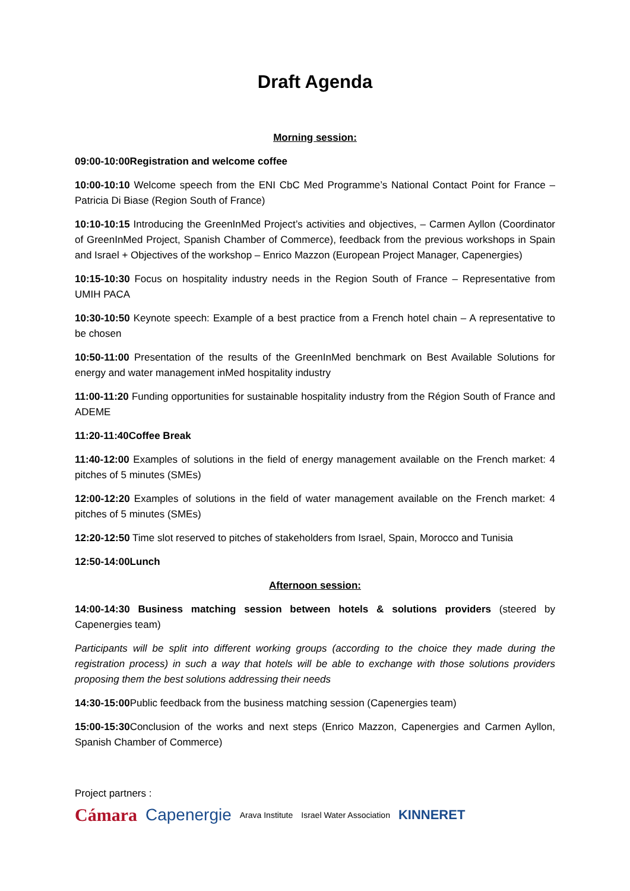Draft Agenda
Morning session:
09:00-10:00Registration and welcome coffee
10:00-10:10 Welcome speech from the ENI CbC Med Programme’s National Contact Point for France – Patricia Di Biase (Region South of France)
10:10-10:15 Introducing the GreenInMed Project’s activities and objectives, – Carmen Ayllon (Coordinator of GreenInMed Project, Spanish Chamber of Commerce), feedback from the previous workshops in Spain and Israel + Objectives of the workshop – Enrico Mazzon (European Project Manager, Capenergies)
10:15-10:30 Focus on hospitality industry needs in the Region South of France – Representative from UMIH PACA
10:30-10:50 Keynote speech: Example of a best practice from a French hotel chain – A representative to be chosen
10:50-11:00 Presentation of the results of the GreenInMed benchmark on Best Available Solutions for energy and water management inMed hospitality industry
11:00-11:20 Funding opportunities for sustainable hospitality industry from the Région South of France and ADEME
11:20-11:40Coffee Break
11:40-12:00 Examples of solutions in the field of energy management available on the French market: 4 pitches of 5 minutes (SMEs)
12:00-12:20 Examples of solutions in the field of water management available on the French market: 4 pitches of 5 minutes (SMEs)
12:20-12:50 Time slot reserved to pitches of stakeholders from Israel, Spain, Morocco and Tunisia
12:50-14:00Lunch
Afternoon session:
14:00-14:30 Business matching session between hotels & solutions providers (steered by Capenergies team)
Participants will be split into different working groups (according to the choice they made during the registration process) in such a way that hotels will be able to exchange with those solutions providers proposing them the best solutions addressing their needs
14:30-15:00 Public feedback from the business matching session (Capenergies team)
15:00-15:30 Conclusion of the works and next steps (Enrico Mazzon, Capenergies and Carmen Ayllon, Spanish Chamber of Commerce)
Project partners :
Cámara Capenergie Arava Institute Israel Water Association KINNERET